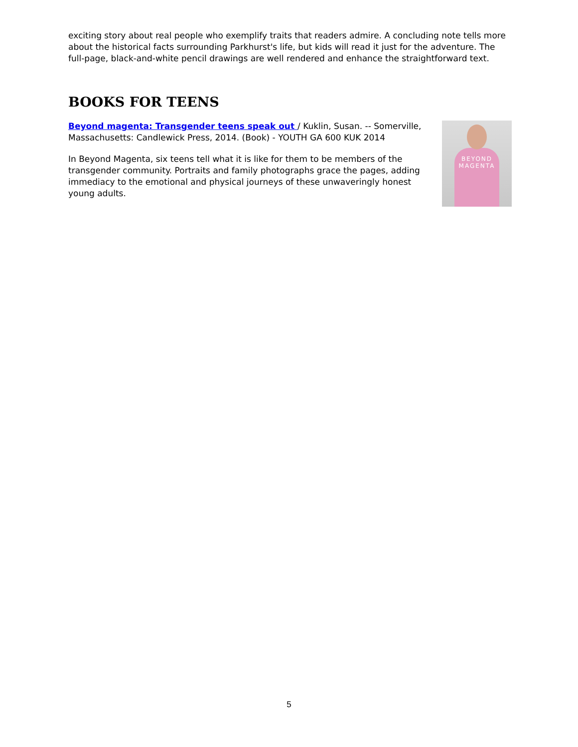exciting story about real people who exemplify traits that readers admire. A concluding note tells more about the historical facts surrounding Parkhurst's life, but kids will read it just for the adventure. The full-page, black-and-white pencil drawings are well rendered and enhance the straightforward text.
BOOKS FOR TEENS
Beyond magenta: Transgender teens speak out / Kuklin, Susan. -- Somerville, Massachusetts: Candlewick Press, 2014. (Book) - YOUTH GA 600 KUK 2014
In Beyond Magenta, six teens tell what it is like for them to be members of the transgender community. Portraits and family photographs grace the pages, adding immediacy to the emotional and physical journeys of these unwaveringly honest young adults.
BEYOND
MAGENTA
5